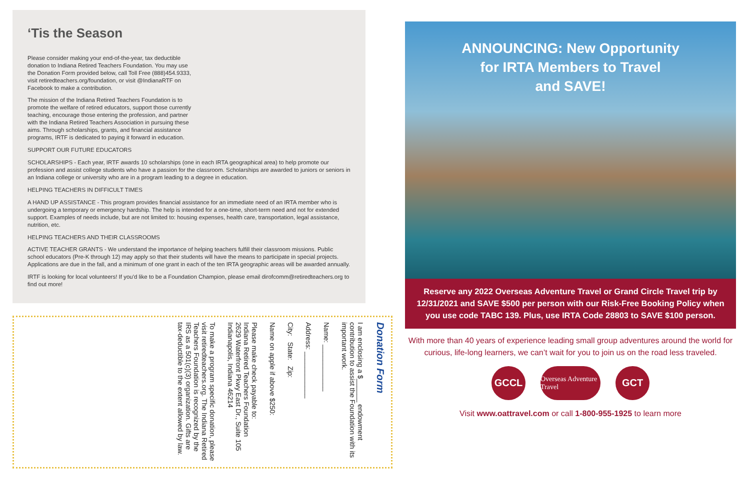‘Tis the Season
Please consider making your end-of-the-year, tax deductible donation to Indiana Retired Teachers Foundation. You may use the Donation Form provided below, call Toll Free (888)454.9333, visit retiredteachers.org/foundation, or visit @IndianaRTF on Facebook to make a contribution.
The mission of the Indiana Retired Teachers Foundation is to promote the welfare of retired educators, support those currently teaching, encourage those entering the profession, and partner with the Indiana Retired Teachers Association in pursuing these aims. Through scholarships, grants, and financial assistance programs, IRTF is dedicated to paying it forward in education.
SUPPORT OUR FUTURE EDUCATORS
SCHOLARSHIPS - Each year, IRTF awards 10 scholarships (one in each IRTA geographical area) to help promote our profession and assist college students who have a passion for the classroom. Scholarships are awarded to juniors or seniors in an Indiana college or university who are in a program leading to a degree in education.
HELPING TEACHERS IN DIFFICULT TIMES
A HAND UP ASSISTANCE - This program provides financial assistance for an immediate need of an IRTA member who is undergoing a temporary or emergency hardship. The help is intended for a one-time, short-term need and not for extended support. Examples of needs include, but are not limited to: housing expenses, health care, transportation, legal assistance, nutrition, etc.
HELPING TEACHERS AND THEIR CLASSROOMS
ACTIVE TEACHER GRANTS - We understand the importance of helping teachers fulfill their classroom missions. Public school educators (Pre-K through 12) may apply so that their students will have the means to participate in special projects. Applications are due in the fall, and a minimum of one grant in each of the ten IRTA geographic areas will be awarded annually.
IRTF is looking for local volunteers! If you'd like to be a Foundation Champion, please email dirofcomm@retiredteachers.org to find out more!
Donation Form
I am enclosing a $______ endowment contribution to assist the Foundation with its important work.
Name: ____________
Address: ____________
City: State: Zip:
Name on apple if above $250:
Please make check payable to:
Indiana Retired Teachers Foundation
2629 Waterfront Pkwy East Dr., Suite 105
Indianapolis, Indiana 46214
To make a program specific donation, please visit retiredteachers.org. The Indiana Retired Teachers Foundation is recognized by the IRS as a 501(c)(3) organization. Gifts are tax-deductible to the extent allowed by law.
ANNOUNCING: New Opportunity
for IRTA Members to Travel
and SAVE!
Reserve any 2022 Overseas Adventure Travel or Grand Circle Travel trip by 12/31/2021 and SAVE $500 per person with our Risk-Free Booking Policy when you use code TABC 139. Plus, use IRTA Code 28803 to SAVE $100 person.
With more than 40 years of experience leading small group adventures around the world for curious, life-long learners, we can’t wait for you to join us on the road less traveled.
GCCL
Overseas Adventure Travel
GCT
Visit www.oattravel.com or call 1-800-955-1925 to learn more